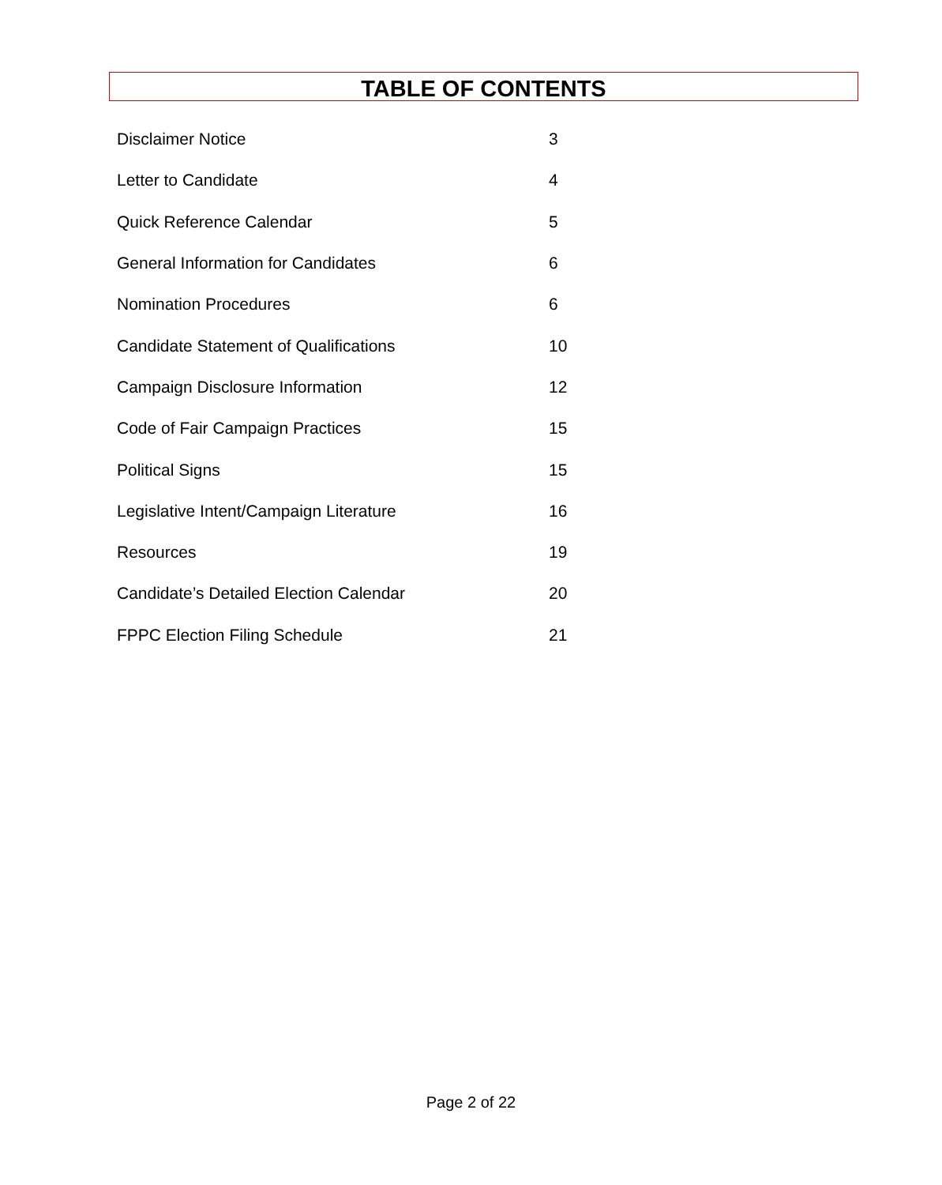TABLE OF CONTENTS
| Disclaimer Notice | 3 |
| Letter to Candidate | 4 |
| Quick Reference Calendar | 5 |
| General Information for Candidates | 6 |
| Nomination Procedures | 6 |
| Candidate Statement of Qualifications | 10 |
| Campaign Disclosure Information | 12 |
| Code of Fair Campaign Practices | 15 |
| Political Signs | 15 |
| Legislative Intent/Campaign Literature | 16 |
| Resources | 19 |
| Candidate’s Detailed Election Calendar | 20 |
| FPPC Election Filing Schedule | 21 |
Page 2 of 22